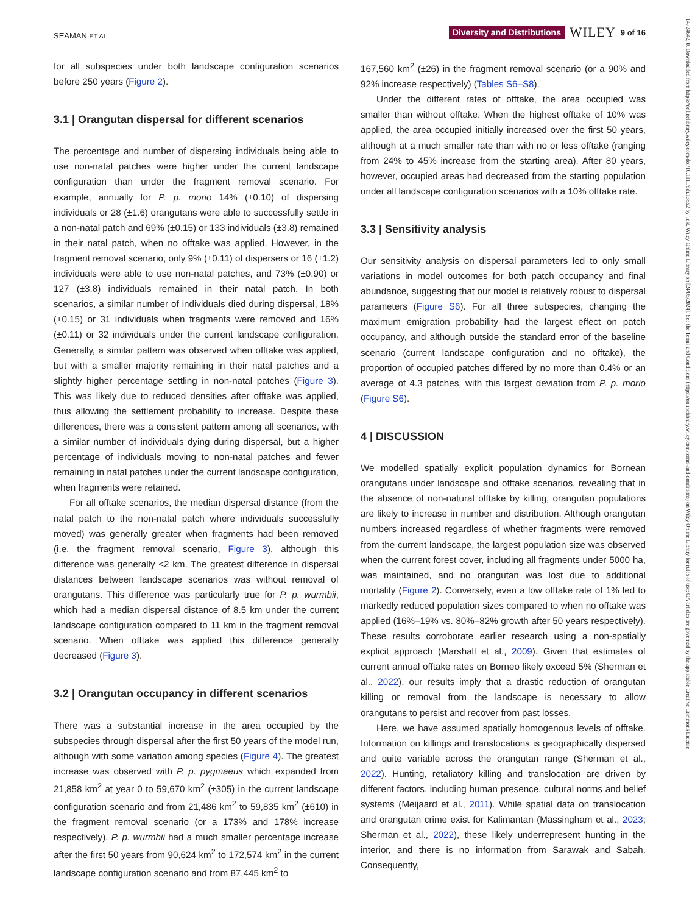SEAMAN ET AL. Diversity and Distributions WILEY 9 of 16
14724642, 0, Downloaded from https://onlinelibrary.wiley.com/doi/10.1111/ddi.13852 by Test, Wiley Online Library on [24/05/2024]. See the Terms and Conditions (https://onlinelibrary.wiley.com/terms-and-conditions) on Wiley Online Library for rules of use; OA articles are governed by the applicable Creative Commons License
for all subspecies under both landscape configuration scenarios before 250 years (Figure 2).
3.1 | Orangutan dispersal for different scenarios
The percentage and number of dispersing individuals being able to use non-natal patches were higher under the current landscape configuration than under the fragment removal scenario. For example, annually for P. p. morio 14% (±0.10) of dispersing individuals or 28 (±1.6) orangutans were able to successfully settle in a non-natal patch and 69% (±0.15) or 133 individuals (±3.8) remained in their natal patch, when no offtake was applied. However, in the fragment removal scenario, only 9% (±0.11) of dispersers or 16 (±1.2) individuals were able to use non-natal patches, and 73% (±0.90) or 127 (±3.8) individuals remained in their natal patch. In both scenarios, a similar number of individuals died during dispersal, 18% (±0.15) or 31 individuals when fragments were removed and 16% (±0.11) or 32 individuals under the current landscape configuration. Generally, a similar pattern was observed when offtake was applied, but with a smaller majority remaining in their natal patches and a slightly higher percentage settling in non-natal patches (Figure 3). This was likely due to reduced densities after offtake was applied, thus allowing the settlement probability to increase. Despite these differences, there was a consistent pattern among all scenarios, with a similar number of individuals dying during dispersal, but a higher percentage of individuals moving to non-natal patches and fewer remaining in natal patches under the current landscape configuration, when fragments were retained.
For all offtake scenarios, the median dispersal distance (from the natal patch to the non-natal patch where individuals successfully moved) was generally greater when fragments had been removed (i.e. the fragment removal scenario, Figure 3), although this difference was generally <2 km. The greatest difference in dispersal distances between landscape scenarios was without removal of orangutans. This difference was particularly true for P. p. wurmbii, which had a median dispersal distance of 8.5 km under the current landscape configuration compared to 11 km in the fragment removal scenario. When offtake was applied this difference generally decreased (Figure 3).
3.2 | Orangutan occupancy in different scenarios
There was a substantial increase in the area occupied by the subspecies through dispersal after the first 50 years of the model run, although with some variation among species (Figure 4). The greatest increase was observed with P. p. pygmaeus which expanded from 21,858 km<sup>2</sup> at year 0 to 59,670 km<sup>2</sup> (±305) in the current landscape configuration scenario and from 21,486 km<sup>2</sup> to 59,835 km<sup>2</sup> (±610) in the fragment removal scenario (or a 173% and 178% increase respectively). P. p. wurmbii had a much smaller percentage increase after the first 50 years from 90,624 km<sup>2</sup> to 172,574 km<sup>2</sup> in the current landscape configuration scenario and from 87,445 km<sup>2</sup> to
167,560 km<sup>2</sup> (±26) in the fragment removal scenario (or a 90% and 92% increase respectively) (Tables S6–S8).
Under the different rates of offtake, the area occupied was smaller than without offtake. When the highest offtake of 10% was applied, the area occupied initially increased over the first 50 years, although at a much smaller rate than with no or less offtake (ranging from 24% to 45% increase from the starting area). After 80 years, however, occupied areas had decreased from the starting population under all landscape configuration scenarios with a 10% offtake rate.
3.3 | Sensitivity analysis
Our sensitivity analysis on dispersal parameters led to only small variations in model outcomes for both patch occupancy and final abundance, suggesting that our model is relatively robust to dispersal parameters (Figure S6). For all three subspecies, changing the maximum emigration probability had the largest effect on patch occupancy, and although outside the standard error of the baseline scenario (current landscape configuration and no offtake), the proportion of occupied patches differed by no more than 0.4% or an average of 4.3 patches, with this largest deviation from P. p. morio (Figure S6).
4 | DISCUSSION
We modelled spatially explicit population dynamics for Bornean orangutans under landscape and offtake scenarios, revealing that in the absence of non-natural offtake by killing, orangutan populations are likely to increase in number and distribution. Although orangutan numbers increased regardless of whether fragments were removed from the current landscape, the largest population size was observed when the current forest cover, including all fragments under 5000 ha, was maintained, and no orangutan was lost due to additional mortality (Figure 2). Conversely, even a low offtake rate of 1% led to markedly reduced population sizes compared to when no offtake was applied (16%–19% vs. 80%–82% growth after 50 years respectively). These results corroborate earlier research using a non-spatially explicit approach (Marshall et al., 2009). Given that estimates of current annual offtake rates on Borneo likely exceed 5% (Sherman et al., 2022), our results imply that a drastic reduction of orangutan killing or removal from the landscape is necessary to allow orangutans to persist and recover from past losses.
Here, we have assumed spatially homogenous levels of offtake. Information on killings and translocations is geographically dispersed and quite variable across the orangutan range (Sherman et al., 2022). Hunting, retaliatory killing and translocation are driven by different factors, including human presence, cultural norms and belief systems (Meijaard et al., 2011). While spatial data on translocation and orangutan crime exist for Kalimantan (Massingham et al., 2023; Sherman et al., 2022), these likely underrepresent hunting in the interior, and there is no information from Sarawak and Sabah. Consequently,